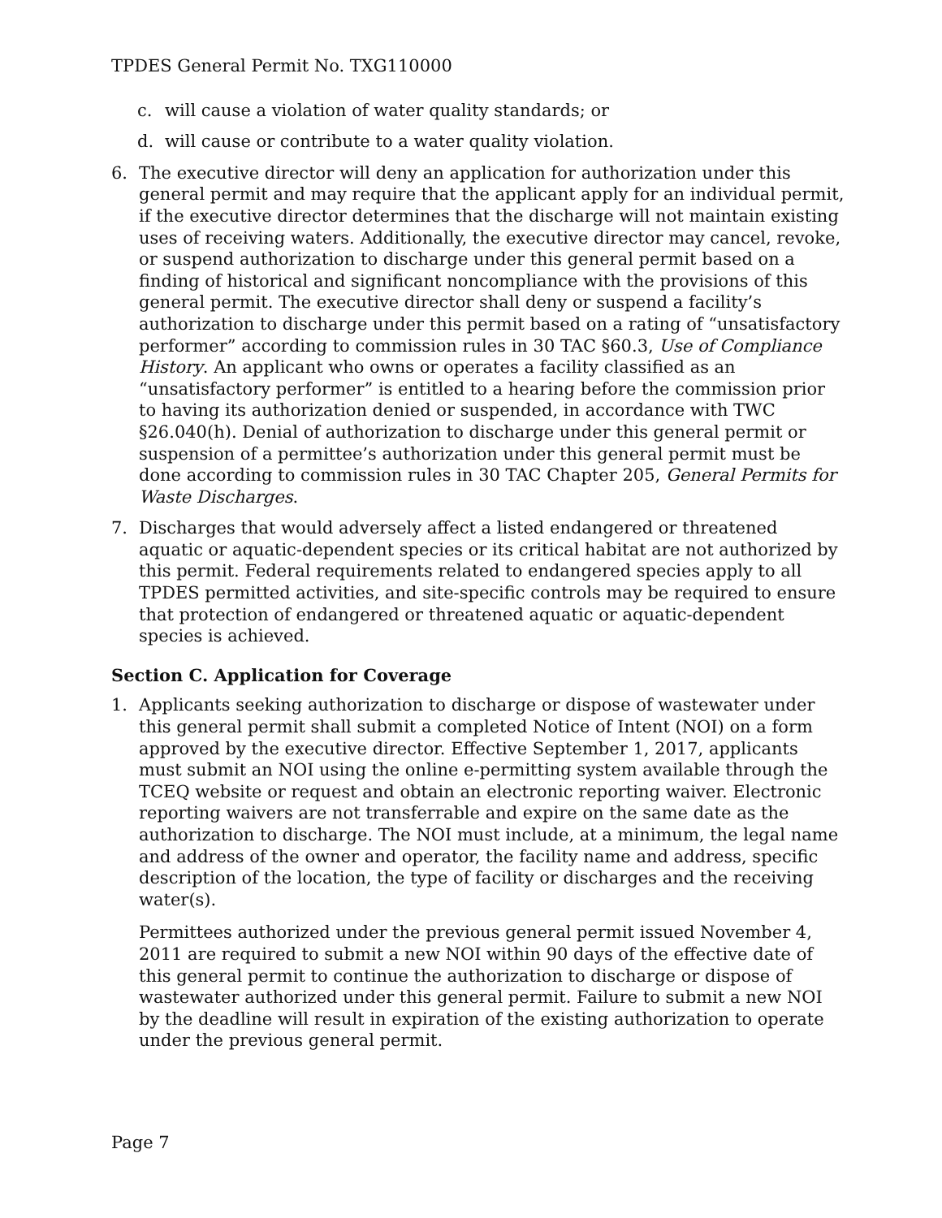TPDES General Permit No. TXG110000
c. will cause a violation of water quality standards; or
d. will cause or contribute to a water quality violation.
6. The executive director will deny an application for authorization under this general permit and may require that the applicant apply for an individual permit, if the executive director determines that the discharge will not maintain existing uses of receiving waters. Additionally, the executive director may cancel, revoke, or suspend authorization to discharge under this general permit based on a finding of historical and significant noncompliance with the provisions of this general permit. The executive director shall deny or suspend a facility’s authorization to discharge under this permit based on a rating of “unsatisfactory performer” according to commission rules in 30 TAC §60.3, Use of Compliance History. An applicant who owns or operates a facility classified as an “unsatisfactory performer” is entitled to a hearing before the commission prior to having its authorization denied or suspended, in accordance with TWC §26.040(h). Denial of authorization to discharge under this general permit or suspension of a permittee’s authorization under this general permit must be done according to commission rules in 30 TAC Chapter 205, General Permits for Waste Discharges.
7. Discharges that would adversely affect a listed endangered or threatened aquatic or aquatic-dependent species or its critical habitat are not authorized by this permit. Federal requirements related to endangered species apply to all TPDES permitted activities, and site-specific controls may be required to ensure that protection of endangered or threatened aquatic or aquatic-dependent species is achieved.
Section C. Application for Coverage
1. Applicants seeking authorization to discharge or dispose of wastewater under this general permit shall submit a completed Notice of Intent (NOI) on a form approved by the executive director. Effective September 1, 2017, applicants must submit an NOI using the online e-permitting system available through the TCEQ website or request and obtain an electronic reporting waiver. Electronic reporting waivers are not transferrable and expire on the same date as the authorization to discharge. The NOI must include, at a minimum, the legal name and address of the owner and operator, the facility name and address, specific description of the location, the type of facility or discharges and the receiving water(s).
Permittees authorized under the previous general permit issued November 4, 2011 are required to submit a new NOI within 90 days of the effective date of this general permit to continue the authorization to discharge or dispose of wastewater authorized under this general permit. Failure to submit a new NOI by the deadline will result in expiration of the existing authorization to operate under the previous general permit.
Page 7